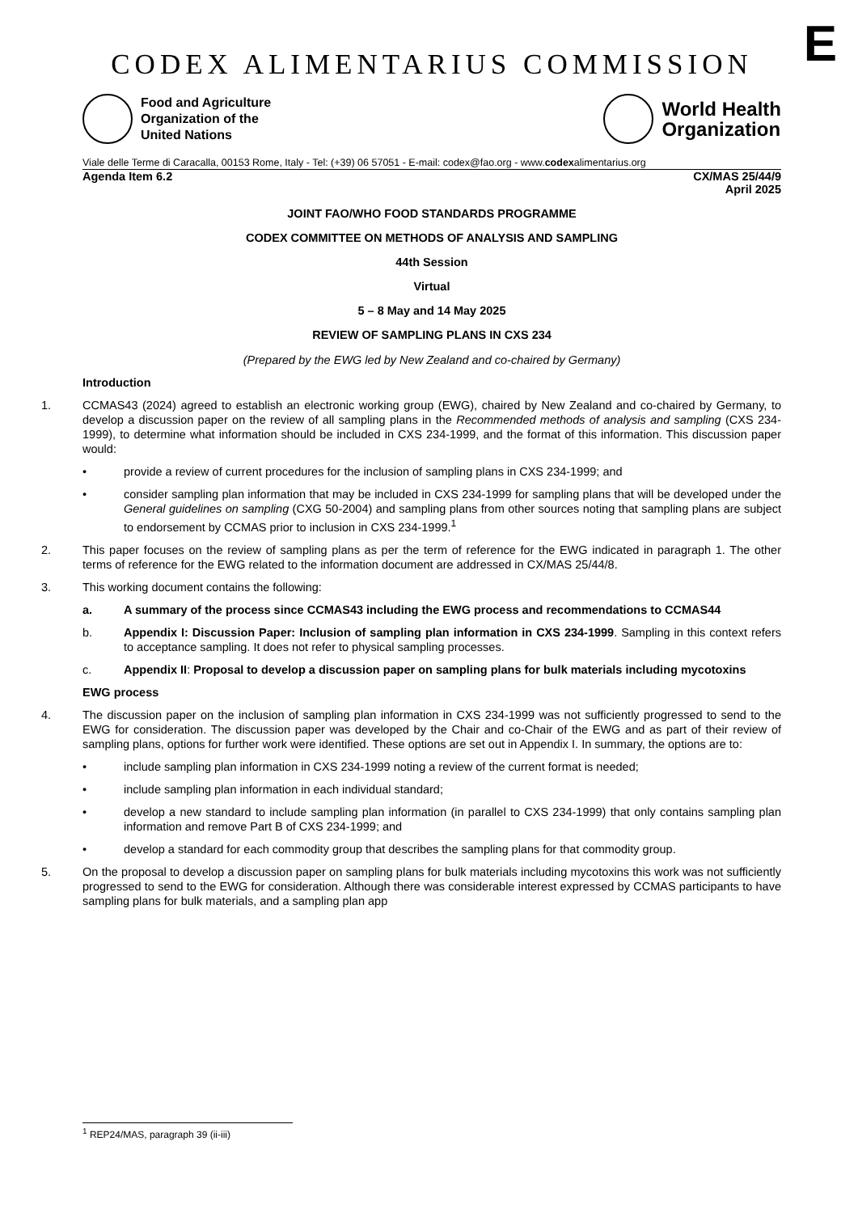E
CODEX ALIMENTARIUS COMMISSION
Food and Agriculture
Organization of the
United Nations
World Health
Organization
Viale delle Terme di Caracalla, 00153 Rome, Italy - Tel: (+39) 06 57051 - E-mail: codex@fao.org - www.codexalimentarius.org
Agenda Item 6.2 CX/MAS 25/44/9
April 2025
JOINT FAO/WHO FOOD STANDARDS PROGRAMME
CODEX COMMITTEE ON METHODS OF ANALYSIS AND SAMPLING
44th Session
Virtual
5 – 8 May and 14 May 2025
REVIEW OF SAMPLING PLANS IN CXS 234
(Prepared by the EWG led by New Zealand and co-chaired by Germany)
Introduction
1. CCMAS43 (2024) agreed to establish an electronic working group (EWG), chaired by New Zealand and co-chaired by Germany, to develop a discussion paper on the review of all sampling plans in the Recommended methods of analysis and sampling (CXS 234-1999), to determine what information should be included in CXS 234-1999, and the format of this information. This discussion paper would:
• provide a review of current procedures for the inclusion of sampling plans in CXS 234-1999; and
• consider sampling plan information that may be included in CXS 234-1999 for sampling plans that will be developed under the General guidelines on sampling (CXG 50-2004) and sampling plans from other sources noting that sampling plans are subject to endorsement by CCMAS prior to inclusion in CXS 234-1999.<sup>1</sup>
2. This paper focuses on the review of sampling plans as per the term of reference for the EWG indicated in paragraph 1. The other terms of reference for the EWG related to the information document are addressed in CX/MAS 25/44/8.
3. This working document contains the following:
a. A summary of the process since CCMAS43 including the EWG process and recommendations to CCMAS44
b. Appendix I: Discussion Paper: Inclusion of sampling plan information in CXS 234-1999. Sampling in this context refers to acceptance sampling. It does not refer to physical sampling processes.
c. Appendix II: Proposal to develop a discussion paper on sampling plans for bulk materials including mycotoxins
EWG process
4. The discussion paper on the inclusion of sampling plan information in CXS 234-1999 was not sufficiently progressed to send to the EWG for consideration. The discussion paper was developed by the Chair and co-Chair of the EWG and as part of their review of sampling plans, options for further work were identified. These options are set out in Appendix I. In summary, the options are to:
• include sampling plan information in CXS 234-1999 noting a review of the current format is needed;
• include sampling plan information in each individual standard;
• develop a new standard to include sampling plan information (in parallel to CXS 234-1999) that only contains sampling plan information and remove Part B of CXS 234-1999; and
• develop a standard for each commodity group that describes the sampling plans for that commodity group.
5. On the proposal to develop a discussion paper on sampling plans for bulk materials including mycotoxins this work was not sufficiently progressed to send to the EWG for consideration. Although there was considerable interest expressed by CCMAS participants to have sampling plans for bulk materials, and a sampling plan app
<sup>1</sup> REP24/MAS, paragraph 39 (ii-iii)